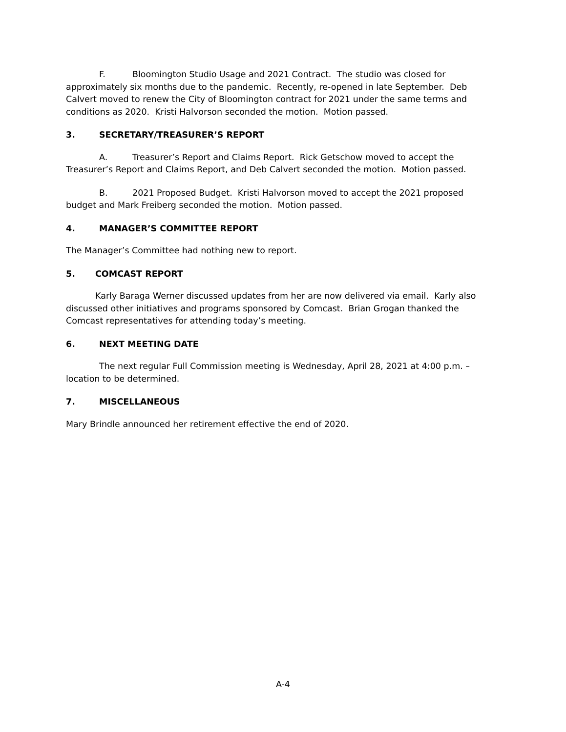F. Bloomington Studio Usage and 2021 Contract. The studio was closed for approximately six months due to the pandemic. Recently, re-opened in late September. Deb Calvert moved to renew the City of Bloomington contract for 2021 under the same terms and conditions as 2020. Kristi Halvorson seconded the motion. Motion passed.
3. SECRETARY/TREASURER’S REPORT
A. Treasurer’s Report and Claims Report. Rick Getschow moved to accept the Treasurer’s Report and Claims Report, and Deb Calvert seconded the motion. Motion passed.
B. 2021 Proposed Budget. Kristi Halvorson moved to accept the 2021 proposed budget and Mark Freiberg seconded the motion. Motion passed.
4. MANAGER’S COMMITTEE REPORT
The Manager’s Committee had nothing new to report.
5. COMCAST REPORT
Karly Baraga Werner discussed updates from her are now delivered via email. Karly also discussed other initiatives and programs sponsored by Comcast. Brian Grogan thanked the Comcast representatives for attending today’s meeting.
6. NEXT MEETING DATE
The next regular Full Commission meeting is Wednesday, April 28, 2021 at 4:00 p.m. – location to be determined.
7. MISCELLANEOUS
Mary Brindle announced her retirement effective the end of 2020.
A-4